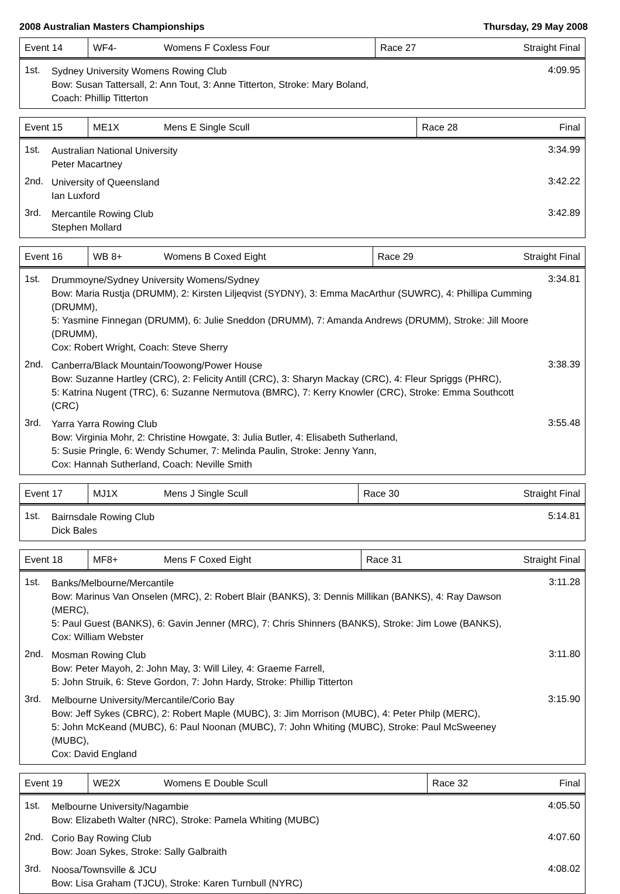2008 Australian Masters Championships Thursday, 29 May 2008
| Event 14 | WF4- | Womens F Coxless Four | Race 27 | Straight Final |
1st.
Sydney University Womens Rowing Club
Bow: Susan Tattersall, 2: Ann Tout, 3: Anne Titterton, Stroke: Mary Boland,
Coach: Phillip Titterton
4:09.95
| Event 15 | ME1X | Mens E Single Scull | Race 28 | Final |
1st.
Australian National University
Peter Macartney
3:34.99
2nd.
University of Queensland
Ian Luxford
3:42.22
3rd.
Mercantile Rowing Club
Stephen Mollard
3:42.89
| Event 16 | WB 8+ | Womens B Coxed Eight | Race 29 | Straight Final |
1st.
Drummoyne/Sydney University Womens/Sydney
Bow: Maria Rustja (DRUMM), 2: Kirsten Liljeqvist (SYDNY), 3: Emma MacArthur (SUWRC), 4: Phillipa Cumming (DRUMM),
5: Yasmine Finnegan (DRUMM), 6: Julie Sneddon (DRUMM), 7: Amanda Andrews (DRUMM), Stroke: Jill Moore (DRUMM),
Cox: Robert Wright, Coach: Steve Sherry
3:34.81
2nd.
Canberra/Black Mountain/Toowong/Power House
Bow: Suzanne Hartley (CRC), 2: Felicity Antill (CRC), 3: Sharyn Mackay (CRC), 4: Fleur Spriggs (PHRC),
5: Katrina Nugent (TRC), 6: Suzanne Nermutova (BMRC), 7: Kerry Knowler (CRC), Stroke: Emma Southcott (CRC)
3:38.39
3rd.
Yarra Yarra Rowing Club
Bow: Virginia Mohr, 2: Christine Howgate, 3: Julia Butler, 4: Elisabeth Sutherland,
5: Susie Pringle, 6: Wendy Schumer, 7: Melinda Paulin, Stroke: Jenny Yann,
Cox: Hannah Sutherland, Coach: Neville Smith
3:55.48
| Event 17 | MJ1X | Mens J Single Scull | Race 30 | Straight Final |
1st.
Bairnsdale Rowing Club
Dick Bales
5:14.81
| Event 18 | MF8+ | Mens F Coxed Eight | Race 31 | Straight Final |
1st.
Banks/Melbourne/Mercantile
Bow: Marinus Van Onselen (MRC), 2: Robert Blair (BANKS), 3: Dennis Millikan (BANKS), 4: Ray Dawson (MERC),
5: Paul Guest (BANKS), 6: Gavin Jenner (MRC), 7: Chris Shinners (BANKS), Stroke: Jim Lowe (BANKS),
Cox: William Webster
3:11.28
2nd.
Mosman Rowing Club
Bow: Peter Mayoh, 2: John May, 3: Will Liley, 4: Graeme Farrell,
5: John Struik, 6: Steve Gordon, 7: John Hardy, Stroke: Phillip Titterton
3:11.80
3rd.
Melbourne University/Mercantile/Corio Bay
Bow: Jeff Sykes (CBRC), 2: Robert Maple (MUBC), 3: Jim Morrison (MUBC), 4: Peter Philp (MERC),
5: John McKeand (MUBC), 6: Paul Noonan (MUBC), 7: John Whiting (MUBC), Stroke: Paul McSweeney (MUBC),
Cox: David England
3:15.90
| Event 19 | WE2X | Womens E Double Scull | Race 32 | Final |
1st.
Melbourne University/Nagambie
Bow: Elizabeth Walter (NRC), Stroke: Pamela Whiting (MUBC)
4:05.50
2nd.
Corio Bay Rowing Club
Bow: Joan Sykes, Stroke: Sally Galbraith
4:07.60
3rd.
Noosa/Townsville & JCU
Bow: Lisa Graham (TJCU), Stroke: Karen Turnbull (NYRC)
4:08.02